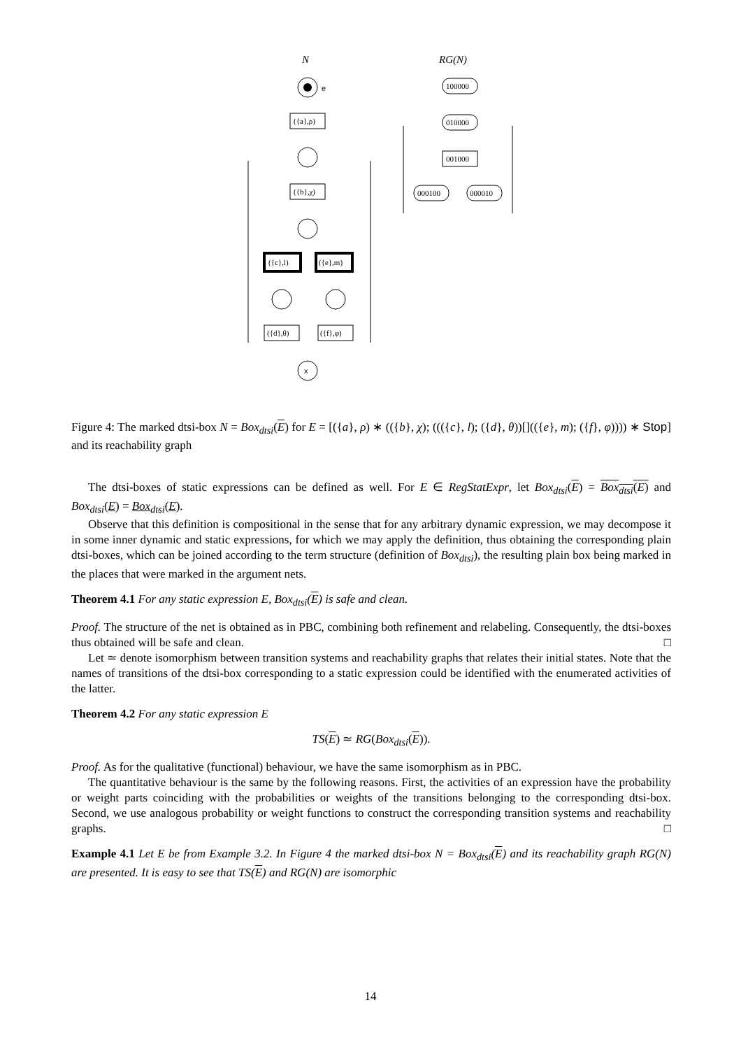N
RG(N)
e
({a},ρ)
({b},χ)
({c},l)
({e},m)
({d},θ)
({f},φ)
x
100000
010000
001000
000100
000010
Figure 4: The marked dtsi-box N = Box<sub>dtsi</sub>(E) for E = [({a}, ρ) ∗ (({b}, χ); ((({c}, l); ({d}, θ))[](({e}, m); ({f}, φ)))) ∗ Stop] and its reachability graph
The dtsi-boxes of static expressions can be defined as well. For E ∈ RegStatExpr, let Box<sub>dtsi</sub>(E) = Box<sub>dtsi</sub>(E) and Box<sub>dtsi</sub>(E) = Box<sub>dtsi</sub>(E).
Observe that this definition is compositional in the sense that for any arbitrary dynamic expression, we may decompose it in some inner dynamic and static expressions, for which we may apply the definition, thus obtaining the corresponding plain dtsi-boxes, which can be joined according to the term structure (definition of Box<sub>dtsi</sub>), the resulting plain box being marked in the places that were marked in the argument nets.
Theorem 4.1 For any static expression E, Box<sub>dtsi</sub>(E) is safe and clean.
Proof. The structure of the net is obtained as in PBC, combining both refinement and relabeling. Consequently, the dtsi-boxes thus obtained will be safe and clean. □
Let ≃ denote isomorphism between transition systems and reachability graphs that relates their initial states. Note that the names of transitions of the dtsi-box corresponding to a static expression could be identified with the enumerated activities of the latter.
Theorem 4.2 For any static expression E
TS(E) ≃ RG(Box<sub>dtsi</sub>(E)).
Proof. As for the qualitative (functional) behaviour, we have the same isomorphism as in PBC.
The quantitative behaviour is the same by the following reasons. First, the activities of an expression have the probability or weight parts coinciding with the probabilities or weights of the transitions belonging to the corresponding dtsi-box. Second, we use analogous probability or weight functions to construct the corresponding transition systems and reachability graphs. □
Example 4.1 Let E be from Example 3.2. In Figure 4 the marked dtsi-box N = Box<sub>dtsi</sub>(E) and its reachability graph RG(N) are presented. It is easy to see that TS(E) and RG(N) are isomorphic
14